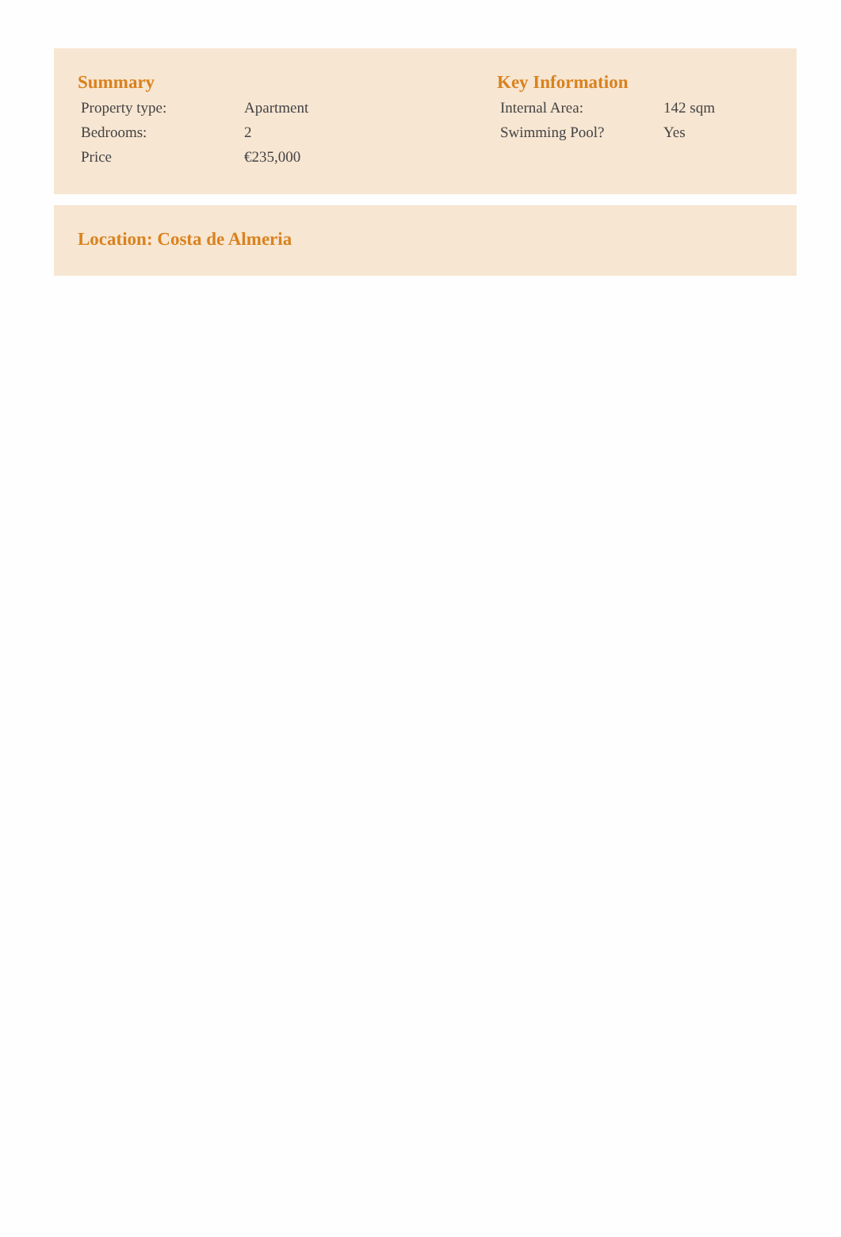Summary
| Property type: | Apartment |
| Bedrooms: | 2 |
| Price | €235,000 |
Key Information
| Internal Area: | 142 sqm |
| Swimming Pool? | Yes |
Location: Costa de Almeria